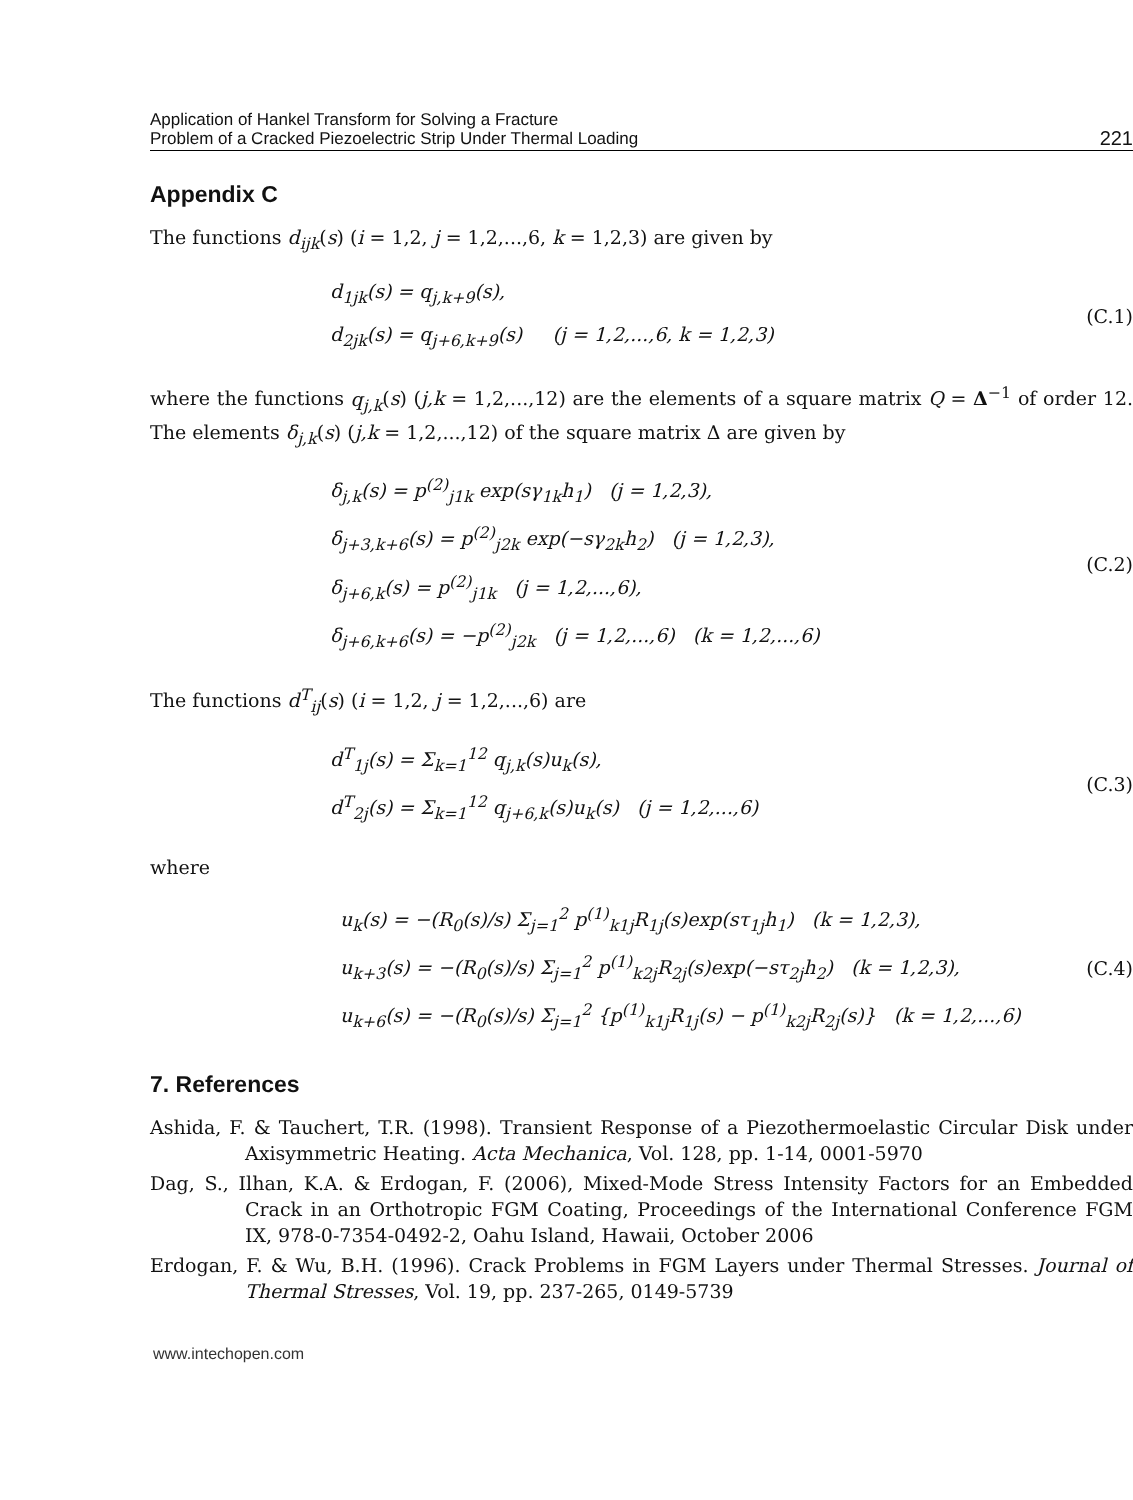Application of Hankel Transform for Solving a Fracture
Problem of a Cracked Piezoelectric Strip Under Thermal Loading
221
Appendix C
The functions d<sub>ijk</sub>(s) (i = 1,2, j = 1,2,...,6, k = 1,2,3) are given by
d<sub>1jk</sub>(s) = q<sub>j,k+9</sub>(s),
d<sub>2jk</sub>(s) = q<sub>j+6,k+9</sub>(s) (j = 1,2,...,6, k = 1,2,3)
(C.1)
where the functions q<sub>j,k</sub>(s) (j,k = 1,2,...,12) are the elements of a square matrix Q = Δ<sup>−1</sup> of order 12. The elements δ<sub>j,k</sub>(s) (j,k = 1,2,...,12) of the square matrix Δ are given by
δ<sub>j,k</sub>(s) = p<sup>(2)</sup><sub>j1k</sub> exp(sγ<sub>1k</sub>h<sub>1</sub>) (j = 1,2,3),
δ<sub>j+3,k+6</sub>(s) = p<sup>(2)</sup><sub>j2k</sub> exp(−sγ<sub>2k</sub>h<sub>2</sub>) (j = 1,2,3),
δ<sub>j+6,k</sub>(s) = p<sup>(2)</sup><sub>j1k</sub> (j = 1,2,...,6),
δ<sub>j+6,k+6</sub>(s) = −p<sup>(2)</sup><sub>j2k</sub> (j = 1,2,...,6) (k = 1,2,...,6)
(C.2)
The functions d<sup>T</sup><sub>ij</sub>(s) (i = 1,2, j = 1,2,...,6) are
d<sup>T</sup><sub>1j</sub>(s) = Σ<sub>k=1</sub><sup>12</sup> q<sub>j,k</sub>(s)u<sub>k</sub>(s),
d<sup>T</sup><sub>2j</sub>(s) = Σ<sub>k=1</sub><sup>12</sup> q<sub>j+6,k</sub>(s)u<sub>k</sub>(s) (j = 1,2,...,6)
(C.3)
where
u<sub>k</sub>(s) = −(R<sub>0</sub>(s)/s) Σ<sub>j=1</sub><sup>2</sup> p<sup>(1)</sup><sub>k1j</sub>R<sub>1j</sub>(s)exp(sτ<sub>1j</sub>h<sub>1</sub>) (k = 1,2,3),
u<sub>k+3</sub>(s) = −(R<sub>0</sub>(s)/s) Σ<sub>j=1</sub><sup>2</sup> p<sup>(1)</sup><sub>k2j</sub>R<sub>2j</sub>(s)exp(−sτ<sub>2j</sub>h<sub>2</sub>) (k = 1,2,3),
u<sub>k+6</sub>(s) = −(R<sub>0</sub>(s)/s) Σ<sub>j=1</sub><sup>2</sup> {p<sup>(1)</sup><sub>k1j</sub>R<sub>1j</sub>(s) − p<sup>(1)</sup><sub>k2j</sub>R<sub>2j</sub>(s)} (k = 1,2,...,6)
(C.4)
7. References
Ashida, F. & Tauchert, T.R. (1998). Transient Response of a Piezothermoelastic Circular Disk under Axisymmetric Heating. Acta Mechanica, Vol. 128, pp. 1-14, 0001-5970
Dag, S., Ilhan, K.A. & Erdogan, F. (2006), Mixed-Mode Stress Intensity Factors for an Embedded Crack in an Orthotropic FGM Coating, Proceedings of the International Conference FGM IX, 978-0-7354-0492-2, Oahu Island, Hawaii, October 2006
Erdogan, F. & Wu, B.H. (1996). Crack Problems in FGM Layers under Thermal Stresses. Journal of Thermal Stresses, Vol. 19, pp. 237-265, 0149-5739
www.intechopen.com